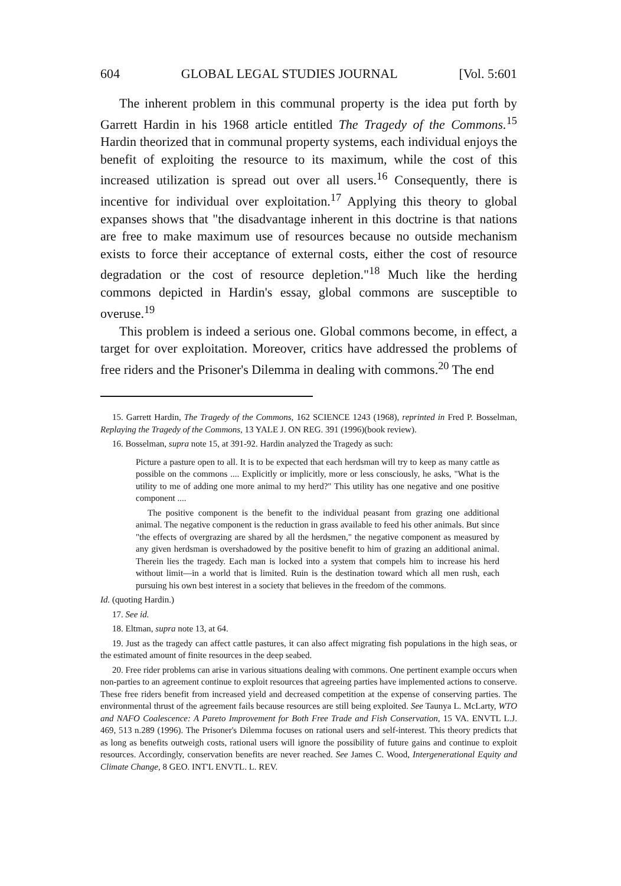604 GLOBAL LEGAL STUDIES JOURNAL [Vol. 5:601
The inherent problem in this communal property is the idea put forth by Garrett Hardin in his 1968 article entitled The Tragedy of the Commons.<sup>15</sup> Hardin theorized that in communal property systems, each individual enjoys the benefit of exploiting the resource to its maximum, while the cost of this increased utilization is spread out over all users.<sup>16</sup> Consequently, there is incentive for individual over exploitation.<sup>17</sup> Applying this theory to global expanses shows that "the disadvantage inherent in this doctrine is that nations are free to make maximum use of resources because no outside mechanism exists to force their acceptance of external costs, either the cost of resource degradation or the cost of resource depletion."<sup>18</sup> Much like the herding commons depicted in Hardin's essay, global commons are susceptible to overuse.<sup>19</sup>
This problem is indeed a serious one. Global commons become, in effect, a target for over exploitation. Moreover, critics have addressed the problems of free riders and the Prisoner's Dilemma in dealing with commons.<sup>20</sup> The end
15. Garrett Hardin, The Tragedy of the Commons, 162 SCIENCE 1243 (1968), reprinted in Fred P. Bosselman, Replaying the Tragedy of the Commons, 13 YALE J. ON REG. 391 (1996)(book review).
16. Bosselman, supra note 15, at 391-92. Hardin analyzed the Tragedy as such:
Picture a pasture open to all. It is to be expected that each herdsman will try to keep as many cattle as possible on the commons .... Explicitly or implicitly, more or less consciously, he asks, "What is the utility to me of adding one more animal to my herd?" This utility has one negative and one positive component ....
The positive component is the benefit to the individual peasant from grazing one additional animal. The negative component is the reduction in grass available to feed his other animals. But since "the effects of overgrazing are shared by all the herdsmen," the negative component as measured by any given herdsman is overshadowed by the positive benefit to him of grazing an additional animal. Therein lies the tragedy. Each man is locked into a system that compels him to increase his herd without limit—in a world that is limited. Ruin is the destination toward which all men rush, each pursuing his own best interest in a society that believes in the freedom of the commons.
Id. (quoting Hardin.)
17. See id.
18. Eltman, supra note 13, at 64.
19. Just as the tragedy can affect cattle pastures, it can also affect migrating fish populations in the high seas, or the estimated amount of finite resources in the deep seabed.
20. Free rider problems can arise in various situations dealing with commons. One pertinent example occurs when non-parties to an agreement continue to exploit resources that agreeing parties have implemented actions to conserve. These free riders benefit from increased yield and decreased competition at the expense of conserving parties. The environmental thrust of the agreement fails because resources are still being exploited. See Taunya L. McLarty, WTO and NAFO Coalescence: A Pareto Improvement for Both Free Trade and Fish Conservation, 15 VA. ENVTL L.J. 469, 513 n.289 (1996). The Prisoner's Dilemma focuses on rational users and self-interest. This theory predicts that as long as benefits outweigh costs, rational users will ignore the possibility of future gains and continue to exploit resources. Accordingly, conservation benefits are never reached. See James C. Wood, Intergenerational Equity and Climate Change, 8 GEO. INT'L ENVTL. L. REV.